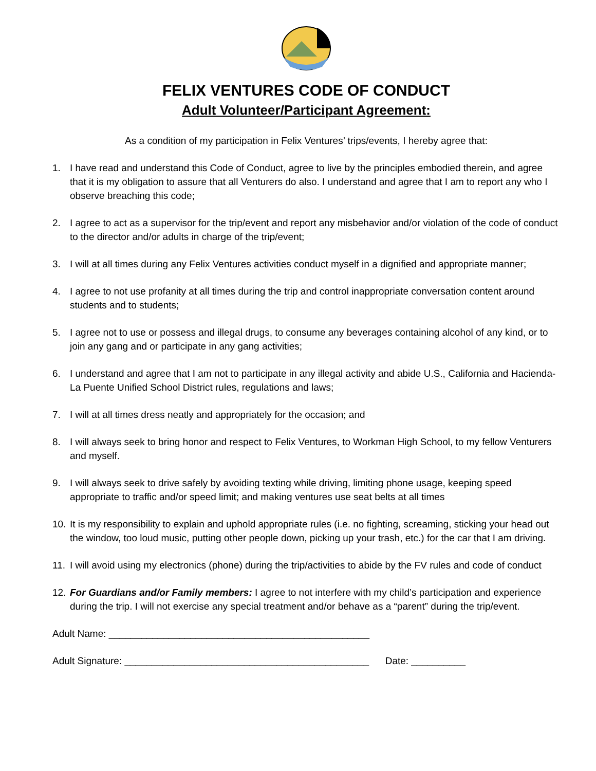FELIX VENTURES CODE OF CONDUCT
Adult Volunteer/Participant Agreement:
As a condition of my participation in Felix Ventures’ trips/events, I hereby agree that:
1. I have read and understand this Code of Conduct, agree to live by the principles embodied therein, and agree that it is my obligation to assure that all Venturers do also. I understand and agree that I am to report any who I observe breaching this code;
2. I agree to act as a supervisor for the trip/event and report any misbehavior and/or violation of the code of conduct to the director and/or adults in charge of the trip/event;
3. I will at all times during any Felix Ventures activities conduct myself in a dignified and appropriate manner;
4. I agree to not use profanity at all times during the trip and control inappropriate conversation content around students and to students;
5. I agree not to use or possess and illegal drugs, to consume any beverages containing alcohol of any kind, or to join any gang and or participate in any gang activities;
6. I understand and agree that I am not to participate in any illegal activity and abide U.S., California and Hacienda-La Puente Unified School District rules, regulations and laws;
7. I will at all times dress neatly and appropriately for the occasion; and
8. I will always seek to bring honor and respect to Felix Ventures, to Workman High School, to my fellow Venturers and myself.
9. I will always seek to drive safely by avoiding texting while driving, limiting phone usage, keeping speed appropriate to traffic and/or speed limit; and making ventures use seat belts at all times
10. It is my responsibility to explain and uphold appropriate rules (i.e. no fighting, screaming, sticking your head out the window, too loud music, putting other people down, picking up your trash, etc.) for the car that I am driving.
11. I will avoid using my electronics (phone) during the trip/activities to abide by the FV rules and code of conduct
12. For Guardians and/or Family members: I agree to not interfere with my child’s participation and experience during the trip. I will not exercise any special treatment and/or behave as a “parent” during the trip/event.
Adult Name: ________________________________________________
Adult Signature: _____________________________________________ Date: __________